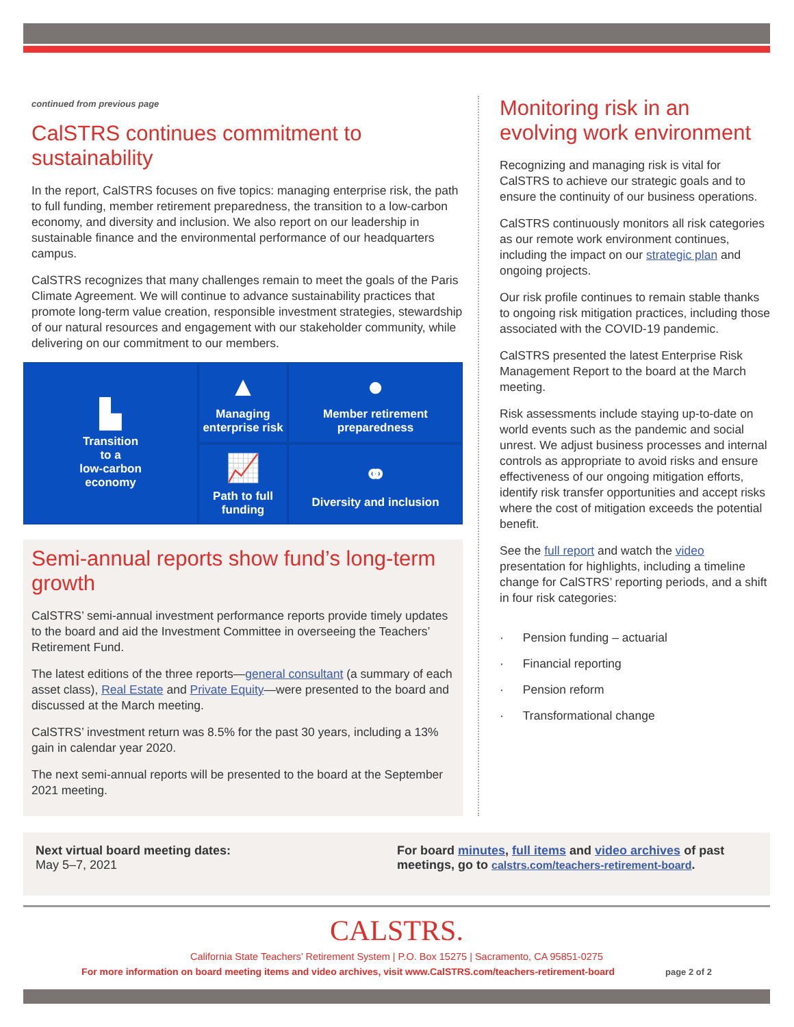continued from previous page
CalSTRS continues commitment to sustainability
In the report, CalSTRS focuses on five topics: managing enterprise risk, the path to full funding, member retirement preparedness, the transition to a low-carbon economy, and diversity and inclusion. We also report on our leadership in sustainable finance and the environmental performance of our headquarters campus.
CalSTRS recognizes that many challenges remain to meet the goals of the Paris Climate Agreement. We will continue to advance sustainability practices that promote long-term value creation, responsible investment strategies, stewardship of our natural resources and engagement with our stakeholder community, while delivering on our commitment to our members.
▲
Managing enterprise risk
▙
Transition
to a
low-carbon
economy
●
Member retirement
preparedness
📈
Path to full funding
⚭
Diversity and inclusion
Semi-annual reports show fund’s long-term growth
CalSTRS’ semi-annual investment performance reports provide timely updates to the board and aid the Investment Committee in overseeing the Teachers’ Retirement Fund.
The latest editions of the three reports—general consultant (a summary of each asset class), Real Estate and Private Equity—were presented to the board and discussed at the March meeting.
CalSTRS’ investment return was 8.5% for the past 30 years, including a 13% gain in calendar year 2020.
The next semi-annual reports will be presented to the board at the September 2021 meeting.
Monitoring risk in an evolving work environment
Recognizing and managing risk is vital for CalSTRS to achieve our strategic goals and to ensure the continuity of our business operations.
CalSTRS continuously monitors all risk categories as our remote work environment continues, including the impact on our strategic plan and ongoing projects.
Our risk profile continues to remain stable thanks to ongoing risk mitigation practices, including those associated with the COVID-19 pandemic.
CalSTRS presented the latest Enterprise Risk Management Report to the board at the March meeting.
Risk assessments include staying up-to-date on world events such as the pandemic and social unrest. We adjust business processes and internal controls as appropriate to avoid risks and ensure effectiveness of our ongoing mitigation efforts, identify risk transfer opportunities and accept risks where the cost of mitigation exceeds the potential benefit.
See the full report and watch the video presentation for highlights, including a timeline change for CalSTRS’ reporting periods, and a shift in four risk categories:
· Pension funding – actuarial
· Financial reporting
· Pension reform
· Transformational change
Next virtual board meeting dates:
May 5–7, 2021
For board minutes, full items and video archives of past
meetings, go to calstrs.com/teachers-retirement-board.
CALSTRS.
California State Teachers’ Retirement System | P.O. Box 15275 | Sacramento, CA 95851-0275
For more information on board meeting items and video archives, visit www.CalSTRS.com/teachers-retirement-board page 2 of 2